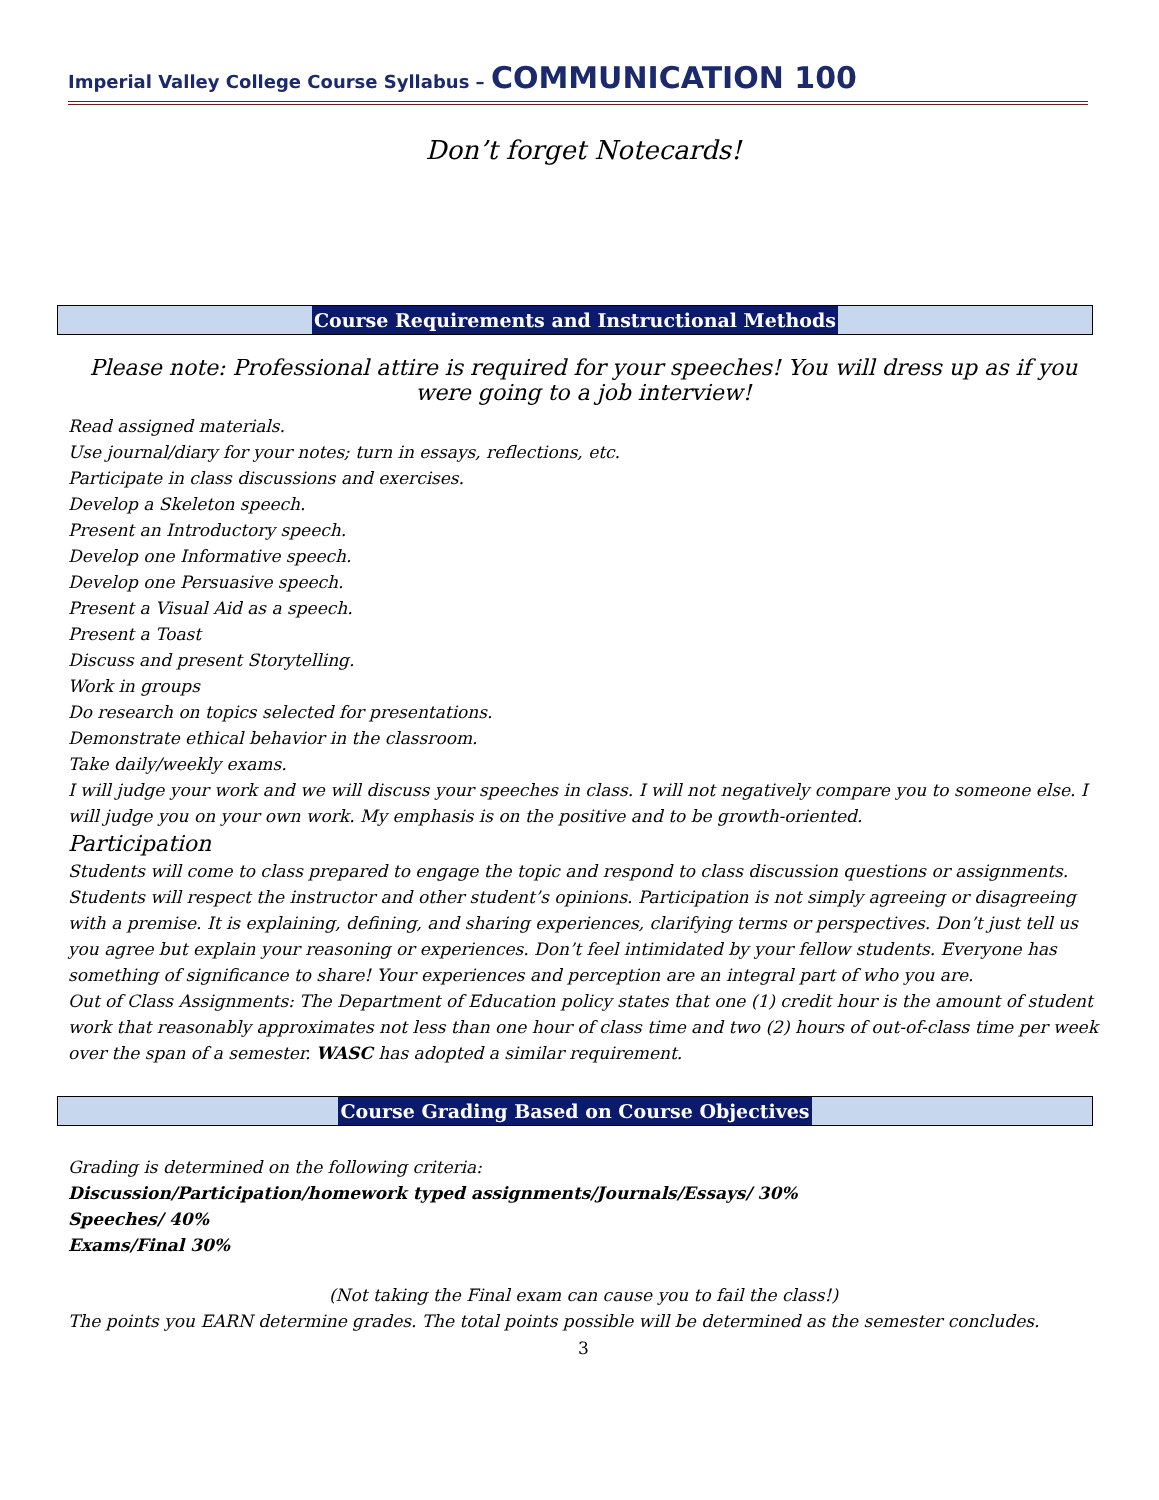Imperial Valley College Course Syllabus – COMMUNICATION 100
Don’t forget Notecards!
Course Requirements and Instructional Methods
Please note: Professional attire is required for your speeches! You will dress up as if you were going to a job interview!
Read assigned materials.
Use journal/diary for your notes; turn in essays, reflections, etc.
Participate in class discussions and exercises.
Develop a Skeleton speech.
Present an Introductory speech.
Develop one Informative speech.
Develop one Persuasive speech.
Present a Visual Aid as a speech.
Present a Toast
Discuss and present Storytelling.
Work in groups
Do research on topics selected for presentations.
Demonstrate ethical behavior in the classroom.
Take daily/weekly exams.
I will judge your work and we will discuss your speeches in class. I will not negatively compare you to someone else. I will judge you on your own work. My emphasis is on the positive and to be growth-oriented.
Participation
Students will come to class prepared to engage the topic and respond to class discussion questions or assignments.
Students will respect the instructor and other student’s opinions. Participation is not simply agreeing or disagreeing with a premise. It is explaining, defining, and sharing experiences, clarifying terms or perspectives. Don’t just tell us you agree but explain your reasoning or experiences. Don’t feel intimidated by your fellow students. Everyone has something of significance to share! Your experiences and perception are an integral part of who you are.
Out of Class Assignments: The Department of Education policy states that one (1) credit hour is the amount of student work that reasonably approximates not less than one hour of class time and two (2) hours of out-of-class time per week over the span of a semester. WASC has adopted a similar requirement.
Course Grading Based on Course Objectives
Grading is determined on the following criteria:
Discussion/Participation/homework typed assignments/Journals/Essays/ 30%
Speeches/ 40%
Exams/Final 30%
(Not taking the Final exam can cause you to fail the class!)
The points you EARN determine grades. The total points possible will be determined as the semester concludes.
3